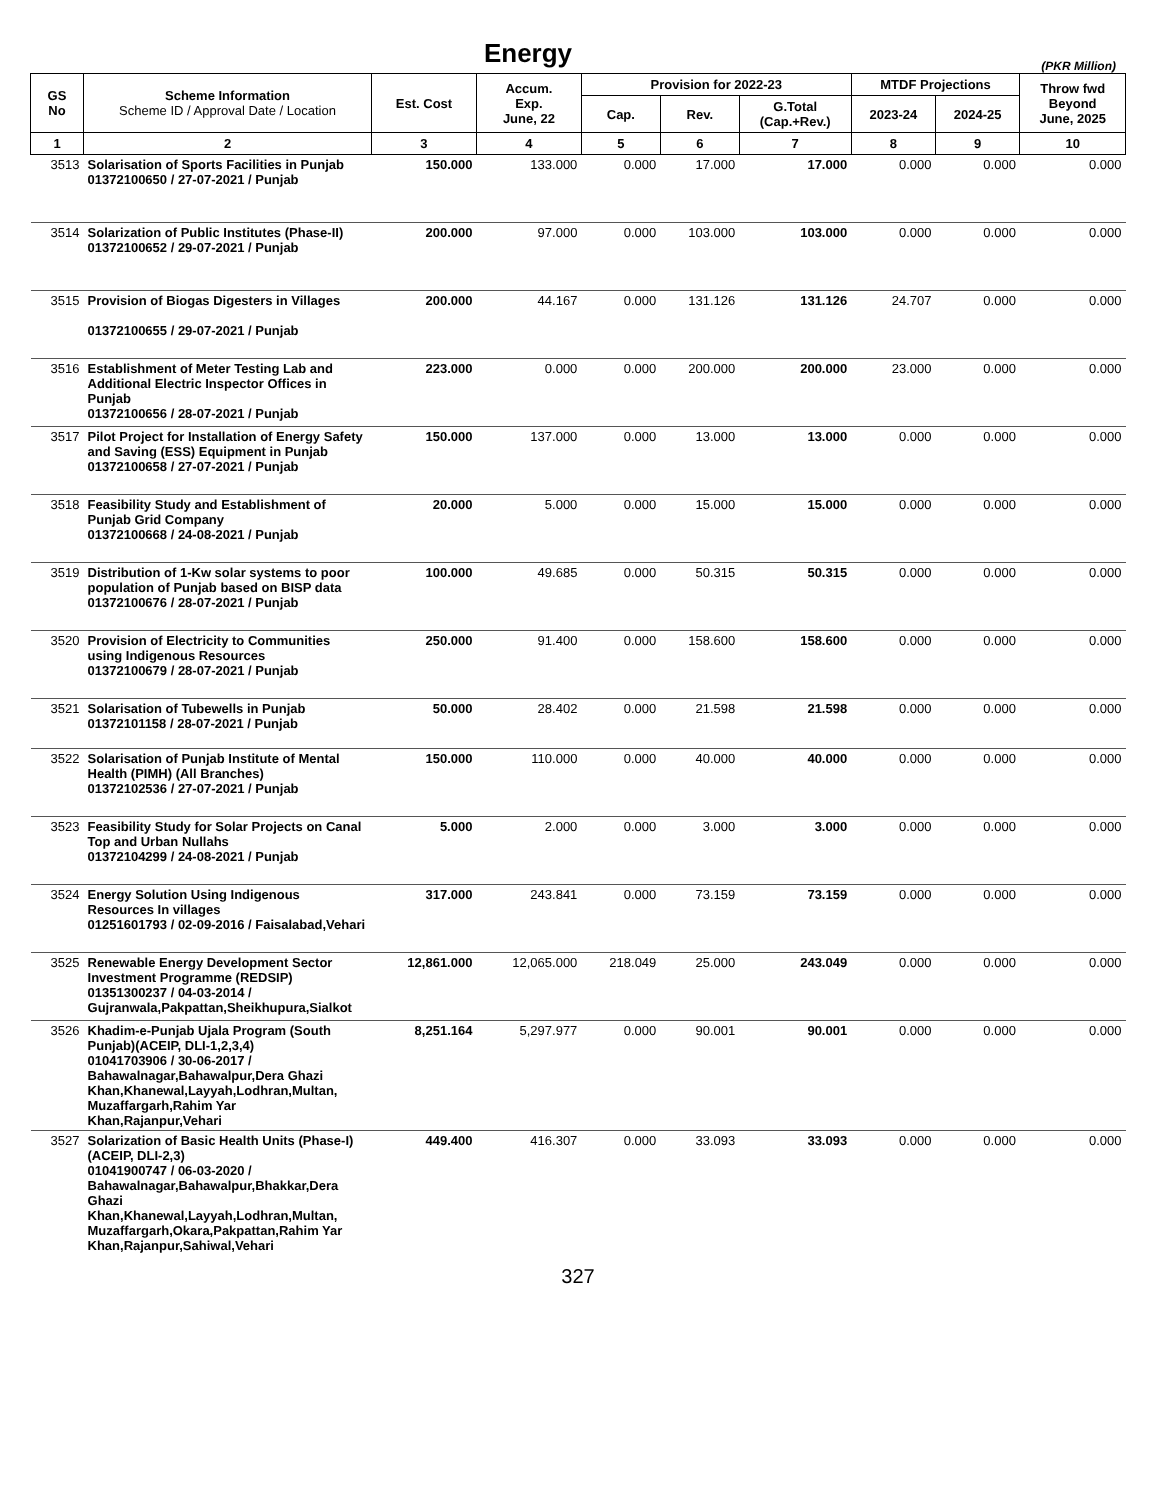Energy
(PKR Million)
| GS No | Scheme Information Scheme ID / Approval Date / Location | Est. Cost | Accum. Exp. June, 22 | Provision for 2022-23 | | | MTDF Projections | | Throw fwd Beyond June, 2025 |
| --- | --- | --- | --- | --- | --- | --- | --- | --- | --- |
| | | | | Cap. | Rev. | G.Total (Cap.+Rev.) | 2023-24 | 2024-25 | |
| 1 | 2 | 3 | 4 | 5 | 6 | 7 | 8 | 9 | 10 |
| 3513 | Solarisation of Sports Facilities in Punjab 01372100650 / 27-07-2021 / Punjab | 150.000 | 133.000 | 0.000 | 17.000 | 17.000 | 0.000 | 0.000 | 0.000 |
| 3514 | Solarization of Public Institutes (Phase-II) 01372100652 / 29-07-2021 / Punjab | 200.000 | 97.000 | 0.000 | 103.000 | 103.000 | 0.000 | 0.000 | 0.000 |
| 3515 | Provision of Biogas Digesters in Villages 01372100655 / 29-07-2021 / Punjab | 200.000 | 44.167 | 0.000 | 131.126 | 131.126 | 24.707 | 0.000 | 0.000 |
| 3516 | Establishment of Meter Testing Lab and Additional Electric Inspector Offices in Punjab 01372100656 / 28-07-2021 / Punjab | 223.000 | 0.000 | 0.000 | 200.000 | 200.000 | 23.000 | 0.000 | 0.000 |
| 3517 | Pilot Project for Installation of Energy Safety and Saving (ESS) Equipment in Punjab 01372100658 / 27-07-2021 / Punjab | 150.000 | 137.000 | 0.000 | 13.000 | 13.000 | 0.000 | 0.000 | 0.000 |
| 3518 | Feasibility Study and Establishment of Punjab Grid Company 01372100668 / 24-08-2021 / Punjab | 20.000 | 5.000 | 0.000 | 15.000 | 15.000 | 0.000 | 0.000 | 0.000 |
| 3519 | Distribution of 1-Kw solar systems to poor population of Punjab based on BISP data 01372100676 / 28-07-2021 / Punjab | 100.000 | 49.685 | 0.000 | 50.315 | 50.315 | 0.000 | 0.000 | 0.000 |
| 3520 | Provision of Electricity to Communities using Indigenous Resources 01372100679 / 28-07-2021 / Punjab | 250.000 | 91.400 | 0.000 | 158.600 | 158.600 | 0.000 | 0.000 | 0.000 |
| 3521 | Solarisation of Tubewells in Punjab 01372101158 / 28-07-2021 / Punjab | 50.000 | 28.402 | 0.000 | 21.598 | 21.598 | 0.000 | 0.000 | 0.000 |
| 3522 | Solarisation of Punjab Institute of Mental Health (PIMH) (All Branches) 01372102536 / 27-07-2021 / Punjab | 150.000 | 110.000 | 0.000 | 40.000 | 40.000 | 0.000 | 0.000 | 0.000 |
| 3523 | Feasibility Study for Solar Projects on Canal Top and Urban Nullahs 01372104299 / 24-08-2021 / Punjab | 5.000 | 2.000 | 0.000 | 3.000 | 3.000 | 0.000 | 0.000 | 0.000 |
| 3524 | Energy Solution Using Indigenous Resources In villages 01251601793 / 02-09-2016 / Faisalabad,Vehari | 317.000 | 243.841 | 0.000 | 73.159 | 73.159 | 0.000 | 0.000 | 0.000 |
| 3525 | Renewable Energy Development Sector Investment Programme (REDSIP) 01351300237 / 04-03-2014 / Gujranwala,Pakpattan,Sheikhupura,Sialkot | 12,861.000 | 12,065.000 | 218.049 | 25.000 | 243.049 | 0.000 | 0.000 | 0.000 |
| 3526 | Khadim-e-Punjab Ujala Program (South Punjab)(ACEIP, DLI-1,2,3,4) 01041703906 / 30-06-2017 / Bahawalnagar,Bahawalpur,Dera Ghazi Khan,Khanewal,Layyah,Lodhran,Multan, Muzaffargarh,Rahim Yar Khan,Rajanpur,Vehari | 8,251.164 | 5,297.977 | 0.000 | 90.001 | 90.001 | 0.000 | 0.000 | 0.000 |
| 3527 | Solarization of Basic Health Units (Phase-I) (ACEIP, DLI-2,3) 01041900747 / 06-03-2020 / Bahawalnagar,Bahawalpur,Bhakkar,Dera Ghazi Khan,Khanewal,Layyah,Lodhran,Multan, Muzaffargarh,Okara,Pakpattan,Rahim Yar Khan,Rajanpur,Sahiwal,Vehari | 449.400 | 416.307 | 0.000 | 33.093 | 33.093 | 0.000 | 0.000 | 0.000 |
327